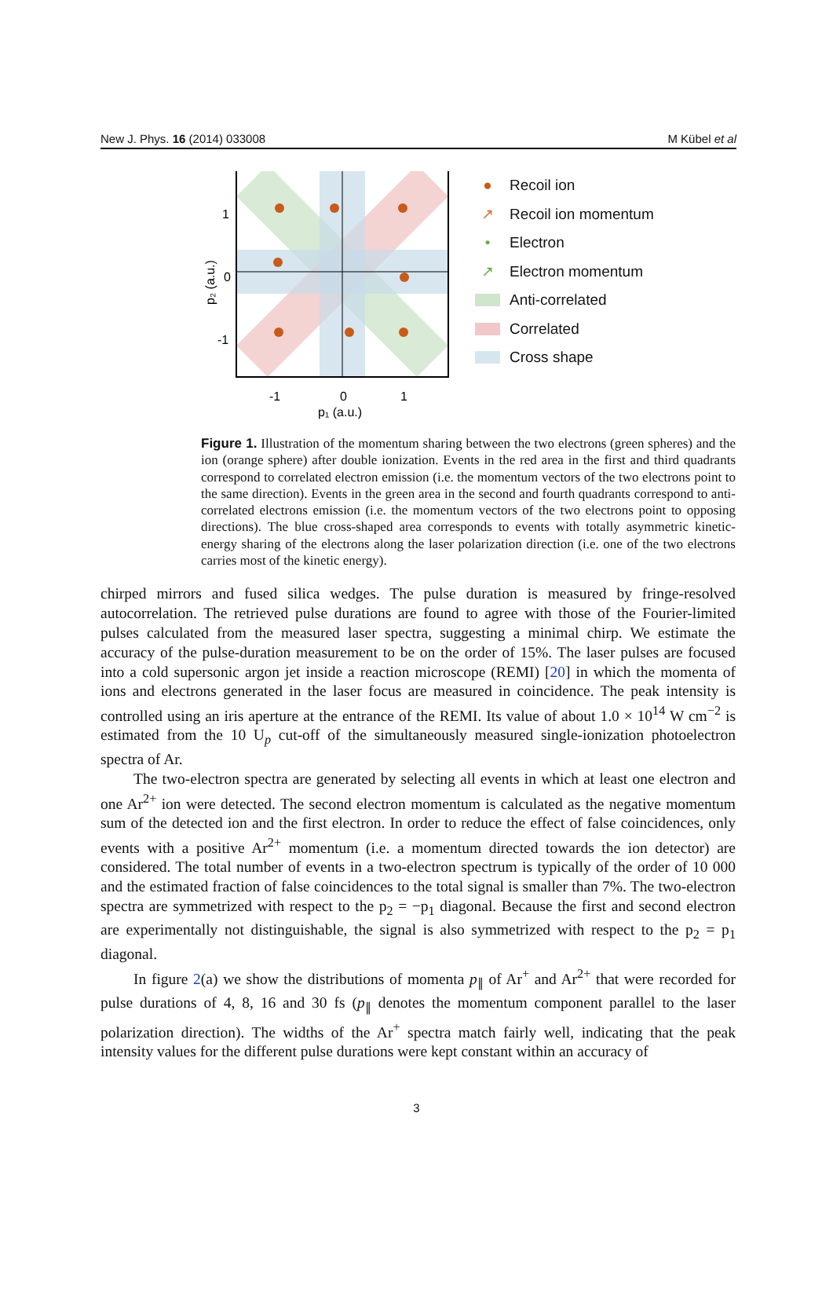New J. Phys. 16 (2014) 033008 M Kübel et al
1
0
-1
-1
0
1
p₁ (a.u.)
p₂ (a.u.)
● Recoil ion
↗ Recoil ion momentum
• Electron
↗ Electron momentum
Anti-correlated
Correlated
Cross shape
Figure 1. Illustration of the momentum sharing between the two electrons (green spheres) and the ion (orange sphere) after double ionization. Events in the red area in the first and third quadrants correspond to correlated electron emission (i.e. the momentum vectors of the two electrons point to the same direction). Events in the green area in the second and fourth quadrants correspond to anti-correlated electrons emission (i.e. the momentum vectors of the two electrons point to opposing directions). The blue cross-shaped area corresponds to events with totally asymmetric kinetic-energy sharing of the electrons along the laser polarization direction (i.e. one of the two electrons carries most of the kinetic energy).
chirped mirrors and fused silica wedges. The pulse duration is measured by fringe-resolved autocorrelation. The retrieved pulse durations are found to agree with those of the Fourier-limited pulses calculated from the measured laser spectra, suggesting a minimal chirp. We estimate the accuracy of the pulse-duration measurement to be on the order of 15%. The laser pulses are focused into a cold supersonic argon jet inside a reaction microscope (REMI) [20] in which the momenta of ions and electrons generated in the laser focus are measured in coincidence. The peak intensity is controlled using an iris aperture at the entrance of the REMI. Its value of about 1.0 × 10<sup>14</sup> W cm<sup>−2</sup> is estimated from the 10 U<sub>p</sub> cut-off of the simultaneously measured single-ionization photoelectron spectra of Ar.
The two-electron spectra are generated by selecting all events in which at least one electron and one Ar<sup>2+</sup> ion were detected. The second electron momentum is calculated as the negative momentum sum of the detected ion and the first electron. In order to reduce the effect of false coincidences, only events with a positive Ar<sup>2+</sup> momentum (i.e. a momentum directed towards the ion detector) are considered. The total number of events in a two-electron spectrum is typically of the order of 10 000 and the estimated fraction of false coincidences to the total signal is smaller than 7%. The two-electron spectra are symmetrized with respect to the p<sub>2</sub> = −p<sub>1</sub> diagonal. Because the first and second electron are experimentally not distinguishable, the signal is also symmetrized with respect to the p<sub>2</sub> = p<sub>1</sub> diagonal.
In figure 2(a) we show the distributions of momenta p<sub>∥</sub> of Ar<sup>+</sup> and Ar<sup>2+</sup> that were recorded for pulse durations of 4, 8, 16 and 30 fs (p<sub>∥</sub> denotes the momentum component parallel to the laser polarization direction). The widths of the Ar<sup>+</sup> spectra match fairly well, indicating that the peak intensity values for the different pulse durations were kept constant within an accuracy of
3